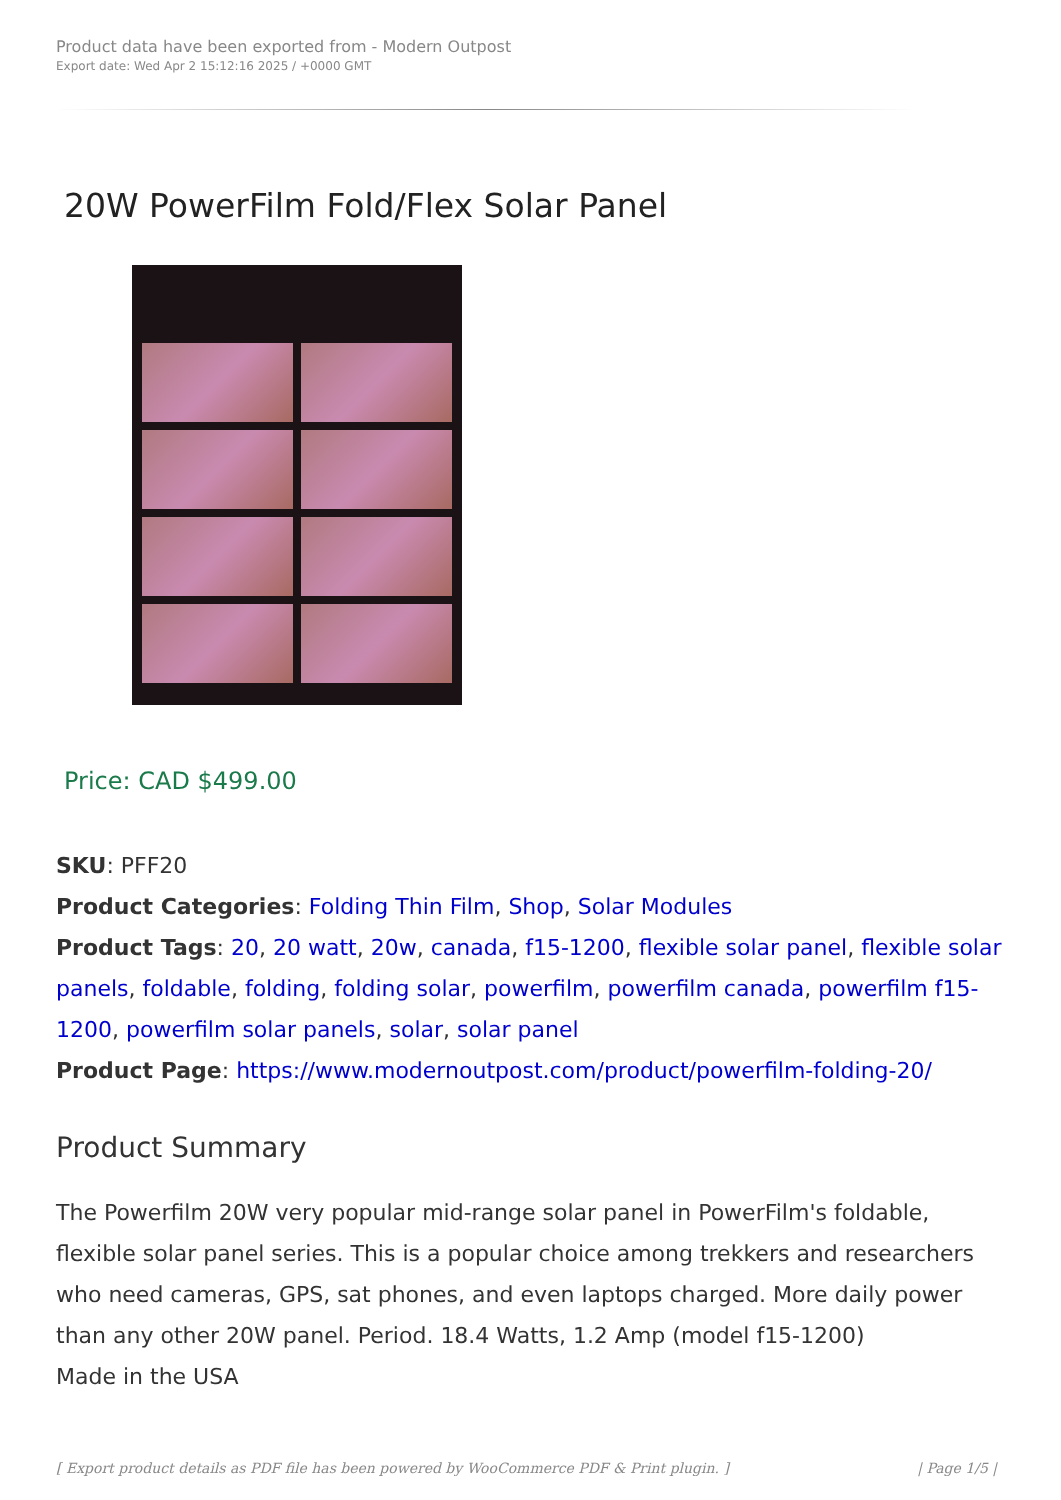Product data have been exported from - Modern Outpost
Export date: Wed Apr 2 15:12:16 2025 / +0000 GMT
20W PowerFilm Fold/Flex Solar Panel
Price: CAD $499.00
SKU: PFF20
Product Categories: Folding Thin Film, Shop, Solar Modules
Product Tags: 20, 20 watt, 20w, canada, f15-1200, flexible solar panel, flexible solar panels, foldable, folding, folding solar, powerfilm, powerfilm canada, powerfilm f15-1200, powerfilm solar panels, solar, solar panel
Product Page: https://www.modernoutpost.com/product/powerfilm-folding-20/
Product Summary
The Powerfilm 20W very popular mid-range solar panel in PowerFilm's foldable, flexible solar panel series. This is a popular choice among trekkers and researchers who need cameras, GPS, sat phones, and even laptops charged. More daily power than any other 20W panel. Period. 18.4 Watts, 1.2 Amp (model f15-1200)
Made in the USA
[ Export product details as PDF file has been powered by WooCommerce PDF & Print plugin. ] | Page 1/5 |